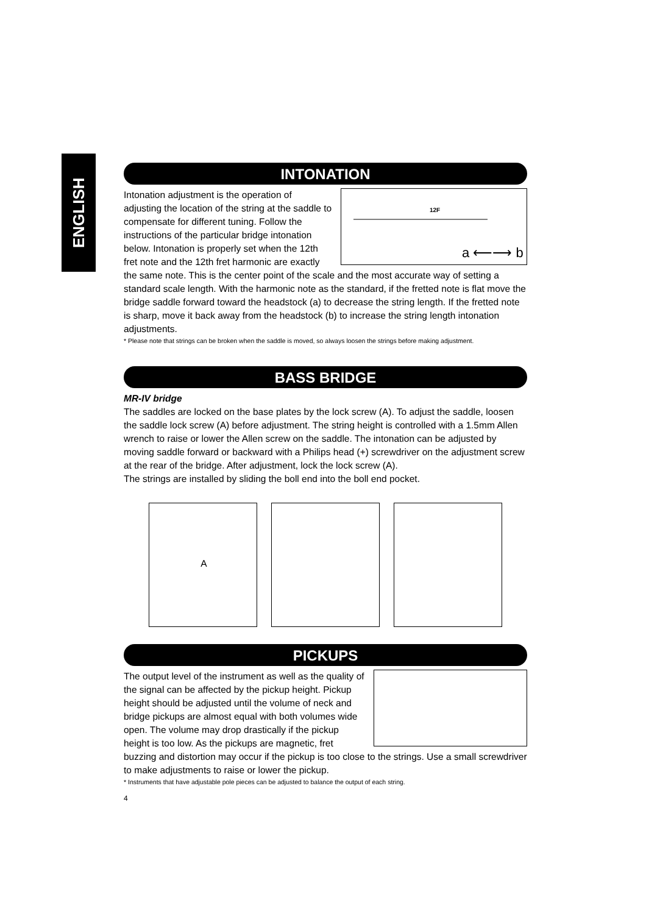ENGLISH
INTONATION
12F
a ⟵⟶ b
Intonation adjustment is the operation of adjusting the location of the string at the saddle to compensate for different tuning. Follow the instructions of the particular bridge intonation below. Intonation is properly set when the 12th fret note and the 12th fret harmonic are exactly the same note. This is the center point of the scale and the most accurate way of setting a standard scale length. With the harmonic note as the standard, if the fretted note is flat move the bridge saddle forward toward the headstock (a) to decrease the string length. If the fretted note is sharp, move it back away from the headstock (b) to increase the string length intonation adjustments.
* Please note that strings can be broken when the saddle is moved, so always loosen the strings before making adjustment.
BASS BRIDGE
MR-IV bridge
The saddles are locked on the base plates by the lock screw (A). To adjust the saddle, loosen the saddle lock screw (A) before adjustment. The string height is controlled with a 1.5mm Allen wrench to raise or lower the Allen screw on the saddle. The intonation can be adjusted by moving saddle forward or backward with a Philips head (+) screwdriver on the adjustment screw at the rear of the bridge. After adjustment, lock the lock screw (A).
The strings are installed by sliding the boll end into the boll end pocket.
A
PICKUPS
The output level of the instrument as well as the quality of the signal can be affected by the pickup height. Pickup height should be adjusted until the volume of neck and bridge pickups are almost equal with both volumes wide open. The volume may drop drastically if the pickup height is too low. As the pickups are magnetic, fret buzzing and distortion may occur if the pickup is too close to the strings. Use a small screwdriver to make adjustments to raise or lower the pickup.
* Instruments that have adjustable pole pieces can be adjusted to balance the output of each string.
4